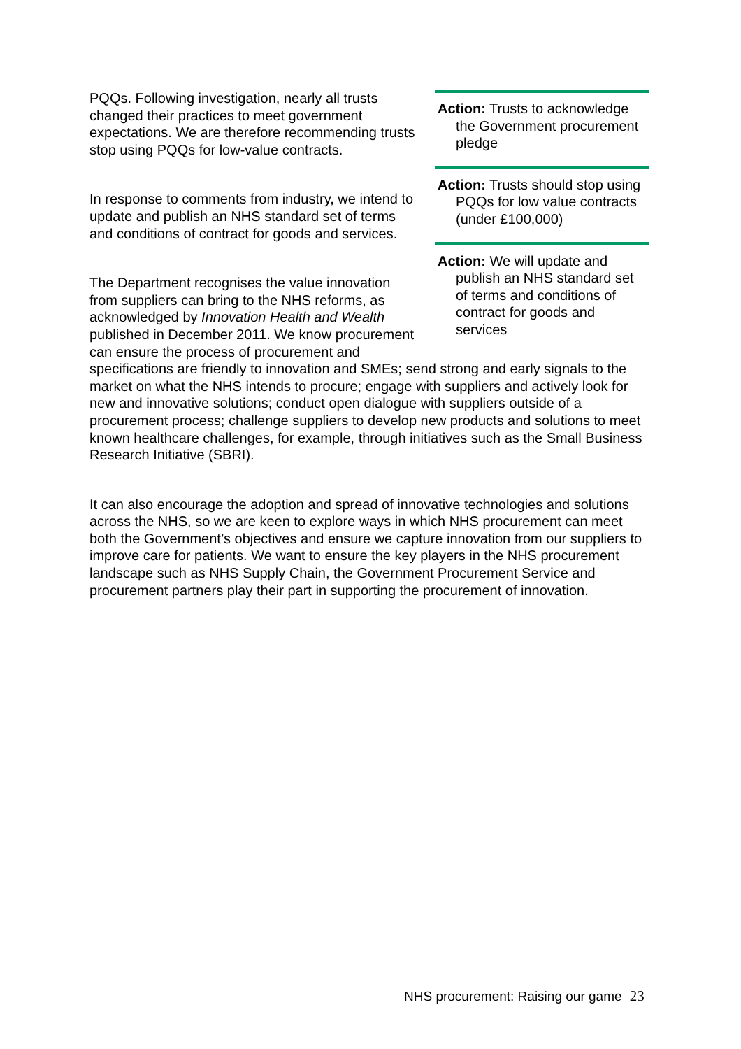Action: Trusts to acknowledge the Government procurement pledge
Action: Trusts should stop using PQQs for low value contracts (under £100,000)
Action: We will update and publish an NHS standard set of terms and conditions of contract for goods and services
PQQs. Following investigation, nearly all trusts changed their practices to meet government expectations. We are therefore recommending trusts stop using PQQs for low-value contracts.
In response to comments from industry, we intend to update and publish an NHS standard set of terms and conditions of contract for goods and services.
The Department recognises the value innovation
from suppliers can bring to the NHS reforms, as
acknowledged by Innovation Health and Wealth
published in December 2011. We know procurement can ensure the process of procurement and specifications are friendly to innovation and SMEs; send strong and early signals to the market on what the NHS intends to procure; engage with suppliers and actively look for new and innovative solutions; conduct open dialogue with suppliers outside of a procurement process; challenge suppliers to develop new products and solutions to meet known healthcare challenges, for example, through initiatives such as the Small Business Research Initiative (SBRI).
It can also encourage the adoption and spread of innovative technologies and solutions across the NHS, so we are keen to explore ways in which NHS procurement can meet both the Government’s objectives and ensure we capture innovation from our suppliers to improve care for patients. We want to ensure the key players in the NHS procurement landscape such as NHS Supply Chain, the Government Procurement Service and procurement partners play their part in supporting the procurement of innovation.
NHS procurement: Raising our game 23